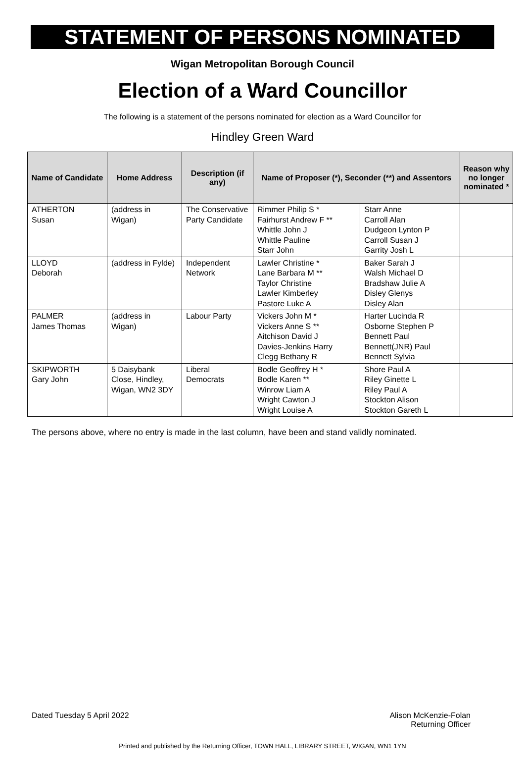STATEMENT OF PERSONS NOMINATED
Wigan Metropolitan Borough Council
Election of a Ward Councillor
The following is a statement of the persons nominated for election as a Ward Councillor for
Hindley Green Ward
| Name of Candidate | Home Address | Description (if any) | Name of Proposer (*), Seconder (**) and Assentors | | Reason why no longer nominated * |
| --- | --- | --- | --- | --- | --- |
| ATHERTON Susan | (address in Wigan) | The Conservative Party Candidate | Rimmer Philip S * Fairhurst Andrew F ** Whittle John J Whittle Pauline Starr John | Starr Anne Carroll Alan Dudgeon Lynton P Carroll Susan J Garrity Josh L | |
| LLOYD Deborah | (address in Fylde) | Independent Network | Lawler Christine * Lane Barbara M ** Taylor Christine Lawler Kimberley Pastore Luke A | Baker Sarah J Walsh Michael D Bradshaw Julie A Disley Glenys Disley Alan | |
| PALMER James Thomas | (address in Wigan) | Labour Party | Vickers John M * Vickers Anne S ** Aitchison David J Davies-Jenkins Harry Clegg Bethany R | Harter Lucinda R Osborne Stephen P Bennett Paul Bennett(JNR) Paul Bennett Sylvia | |
| SKIPWORTH Gary John | 5 Daisybank Close, Hindley, Wigan, WN2 3DY | Liberal Democrats | Bodle Geoffrey H * Bodle Karen ** Winrow Liam A Wright Cawton J Wright Louise A | Shore Paul A Riley Ginette L Riley Paul A Stockton Alison Stockton Gareth L | |
The persons above, where no entry is made in the last column, have been and stand validly nominated.
Dated Tuesday 5 April 2022 Alison McKenzie-Folan
Returning Officer
Printed and published by the Returning Officer, TOWN HALL, LIBRARY STREET, WIGAN, WN1 1YN